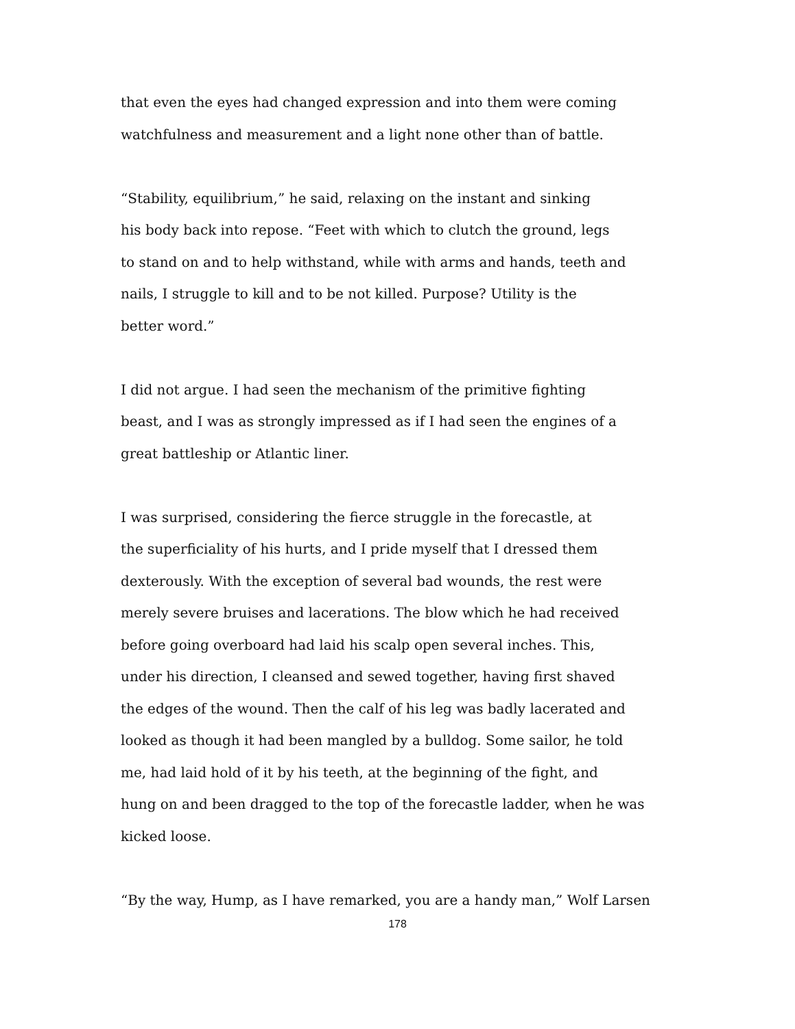that even the eyes had changed expression and into them were coming watchfulness and measurement and a light none other than of battle.
“Stability, equilibrium,” he said, relaxing on the instant and sinking his body back into repose. “Feet with which to clutch the ground, legs to stand on and to help withstand, while with arms and hands, teeth and nails, I struggle to kill and to be not killed. Purpose? Utility is the better word.”
I did not argue. I had seen the mechanism of the primitive fighting beast, and I was as strongly impressed as if I had seen the engines of a great battleship or Atlantic liner.
I was surprised, considering the fierce struggle in the forecastle, at the superficiality of his hurts, and I pride myself that I dressed them dexterously. With the exception of several bad wounds, the rest were merely severe bruises and lacerations. The blow which he had received before going overboard had laid his scalp open several inches. This, under his direction, I cleansed and sewed together, having first shaved the edges of the wound. Then the calf of his leg was badly lacerated and looked as though it had been mangled by a bulldog. Some sailor, he told me, had laid hold of it by his teeth, at the beginning of the fight, and hung on and been dragged to the top of the forecastle ladder, when he was kicked loose.
“By the way, Hump, as I have remarked, you are a handy man,” Wolf Larsen
178